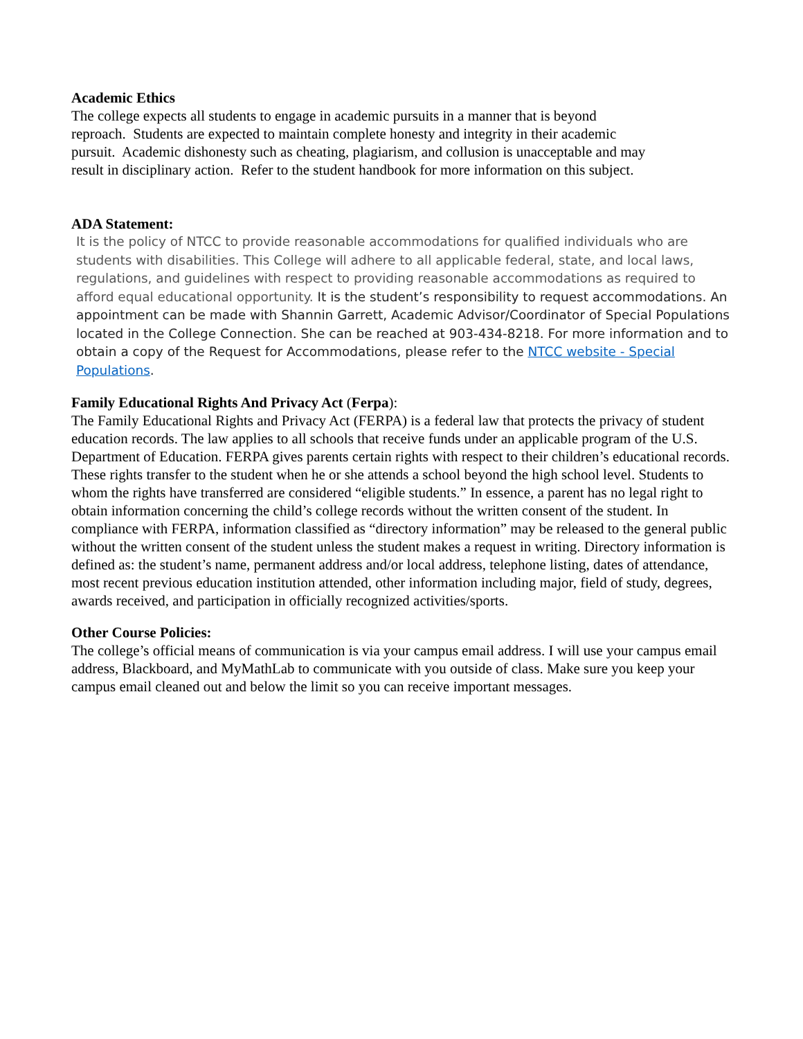Academic Ethics
The college expects all students to engage in academic pursuits in a manner that is beyond
reproach. Students are expected to maintain complete honesty and integrity in their academic
pursuit. Academic dishonesty such as cheating, plagiarism, and collusion is unacceptable and may
result in disciplinary action. Refer to the student handbook for more information on this subject.
ADA Statement:
It is the policy of NTCC to provide reasonable accommodations for qualified individuals who are students with disabilities. This College will adhere to all applicable federal, state, and local laws, regulations, and guidelines with respect to providing reasonable accommodations as required to afford equal educational opportunity. It is the student’s responsibility to request accommodations. An appointment can be made with Shannin Garrett, Academic Advisor/Coordinator of Special Populations located in the College Connection. She can be reached at 903-434-8218. For more information and to obtain a copy of the Request for Accommodations, please refer to the NTCC website - Special Populations.
Family Educational Rights And Privacy Act (Ferpa):
The Family Educational Rights and Privacy Act (FERPA) is a federal law that protects the privacy of student education records. The law applies to all schools that receive funds under an applicable program of the U.S. Department of Education. FERPA gives parents certain rights with respect to their children’s educational records. These rights transfer to the student when he or she attends a school beyond the high school level. Students to whom the rights have transferred are considered “eligible students.” In essence, a parent has no legal right to obtain information concerning the child’s college records without the written consent of the student. In compliance with FERPA, information classified as “directory information” may be released to the general public without the written consent of the student unless the student makes a request in writing. Directory information is defined as: the student’s name, permanent address and/or local address, telephone listing, dates of attendance, most recent previous education institution attended, other information including major, field of study, degrees, awards received, and participation in officially recognized activities/sports.
Other Course Policies:
The college’s official means of communication is via your campus email address. I will use your campus email address, Blackboard, and MyMathLab to communicate with you outside of class. Make sure you keep your campus email cleaned out and below the limit so you can receive important messages.